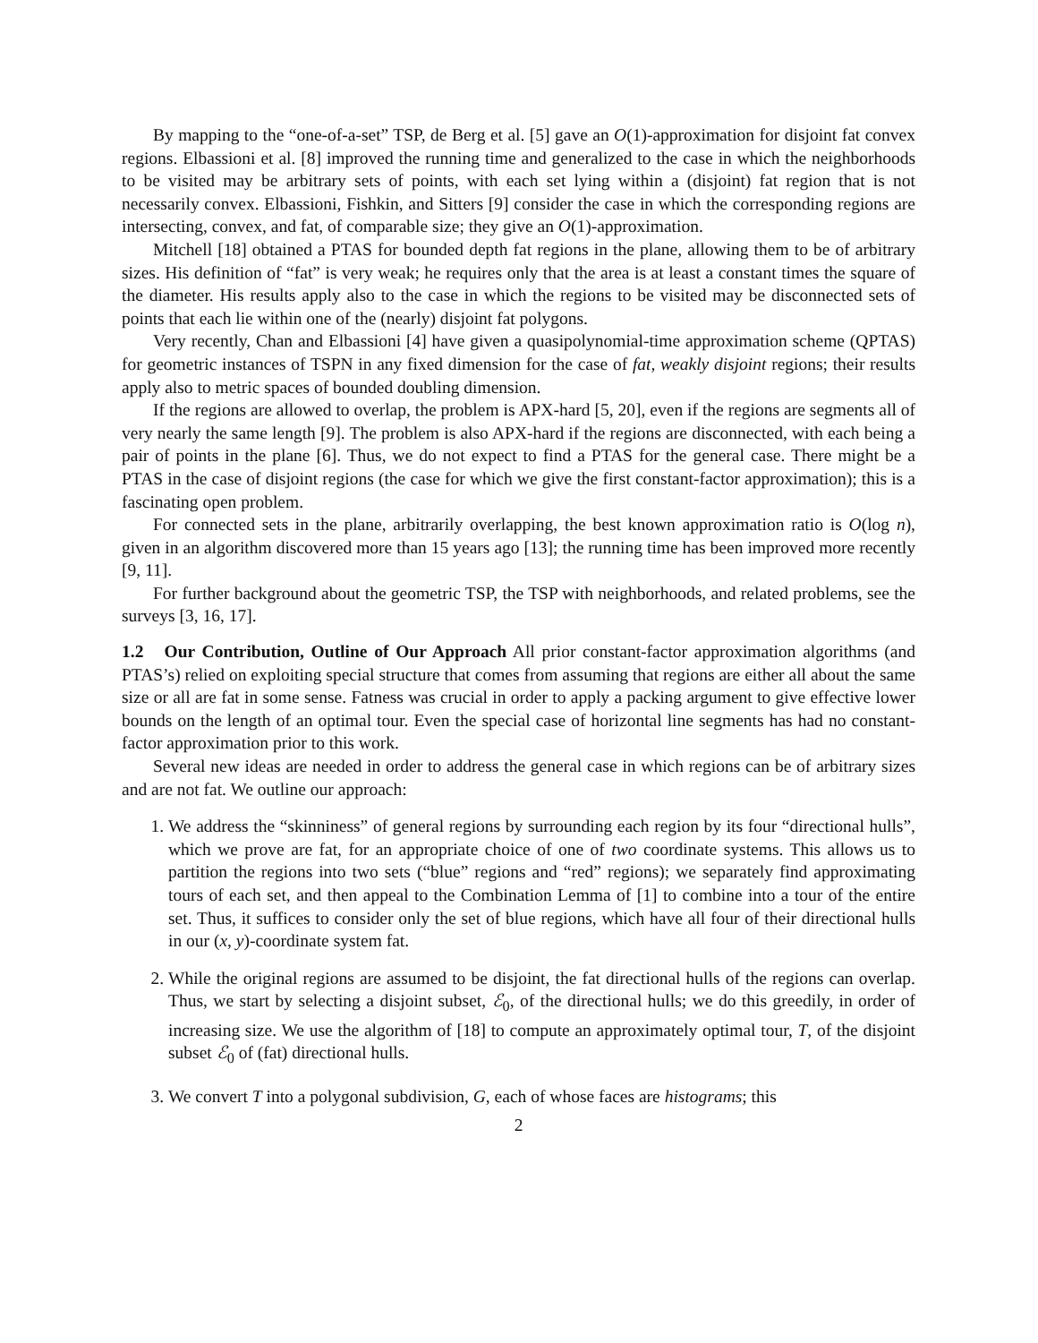By mapping to the “one-of-a-set” TSP, de Berg et al. [5] gave an O(1)-approximation for disjoint fat convex regions. Elbassioni et al. [8] improved the running time and generalized to the case in which the neighborhoods to be visited may be arbitrary sets of points, with each set lying within a (disjoint) fat region that is not necessarily convex. Elbassioni, Fishkin, and Sitters [9] consider the case in which the corresponding regions are intersecting, convex, and fat, of comparable size; they give an O(1)-approximation.
Mitchell [18] obtained a PTAS for bounded depth fat regions in the plane, allowing them to be of arbitrary sizes. His definition of “fat” is very weak; he requires only that the area is at least a constant times the square of the diameter. His results apply also to the case in which the regions to be visited may be disconnected sets of points that each lie within one of the (nearly) disjoint fat polygons.
Very recently, Chan and Elbassioni [4] have given a quasipolynomial-time approximation scheme (QPTAS) for geometric instances of TSPN in any fixed dimension for the case of fat, weakly disjoint regions; their results apply also to metric spaces of bounded doubling dimension.
If the regions are allowed to overlap, the problem is APX-hard [5, 20], even if the regions are segments all of very nearly the same length [9]. The problem is also APX-hard if the regions are disconnected, with each being a pair of points in the plane [6]. Thus, we do not expect to find a PTAS for the general case. There might be a PTAS in the case of disjoint regions (the case for which we give the first constant-factor approximation); this is a fascinating open problem.
For connected sets in the plane, arbitrarily overlapping, the best known approximation ratio is O(log n), given in an algorithm discovered more than 15 years ago [13]; the running time has been improved more recently [9, 11].
For further background about the geometric TSP, the TSP with neighborhoods, and related problems, see the surveys [3, 16, 17].
1.2 Our Contribution, Outline of Our Approach All prior constant-factor approximation algorithms (and PTAS’s) relied on exploiting special structure that comes from assuming that regions are either all about the same size or all are fat in some sense. Fatness was crucial in order to apply a packing argument to give effective lower bounds on the length of an optimal tour. Even the special case of horizontal line segments has had no constant-factor approximation prior to this work.
Several new ideas are needed in order to address the general case in which regions can be of arbitrary sizes and are not fat. We outline our approach:
1. We address the “skinniness” of general regions by surrounding each region by its four “directional hulls”, which we prove are fat, for an appropriate choice of one of two coordinate systems. This allows us to partition the regions into two sets (“blue” regions and “red” regions); we separately find approximating tours of each set, and then appeal to the Combination Lemma of [1] to combine into a tour of the entire set. Thus, it suffices to consider only the set of blue regions, which have all four of their directional hulls in our (x, y)-coordinate system fat.
2. While the original regions are assumed to be disjoint, the fat directional hulls of the regions can overlap. Thus, we start by selecting a disjoint subset, ℰ<sub>0</sub>, of the directional hulls; we do this greedily, in order of increasing size. We use the algorithm of [18] to compute an approximately optimal tour, T, of the disjoint subset ℰ<sub>0</sub> of (fat) directional hulls.
3. We convert T into a polygonal subdivision, G, each of whose faces are histograms; this
2